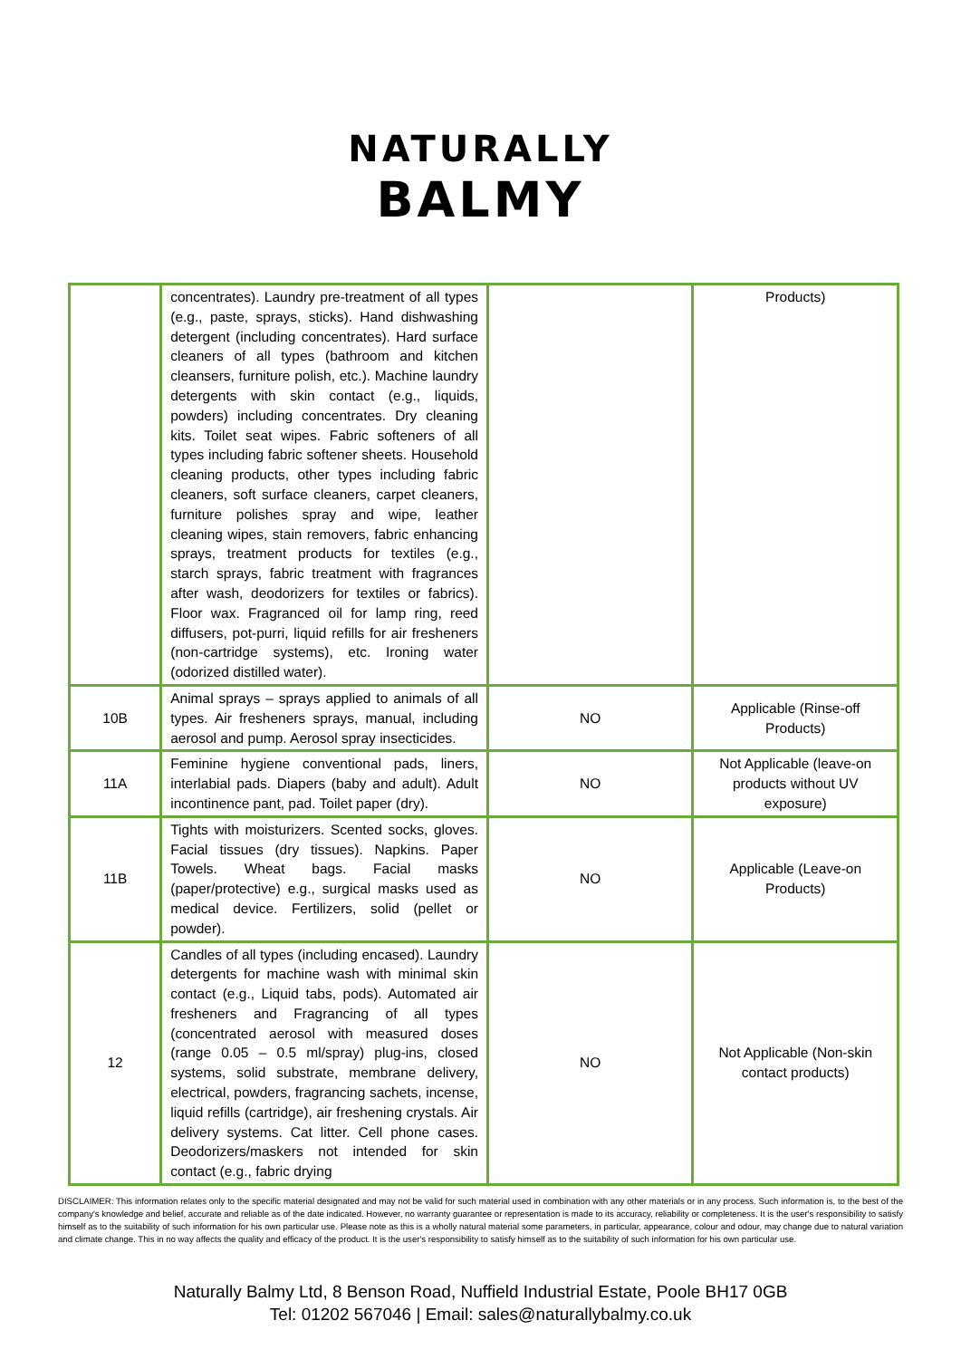NATURALLY
BALMY
| | concentrates). Laundry pre-treatment of all types (e.g., paste, sprays, sticks). Hand dishwashing detergent (including concentrates). Hard surface cleaners of all types (bathroom and kitchen cleansers, furniture polish, etc.). Machine laundry detergents with skin contact (e.g., liquids, powders) including concentrates. Dry cleaning kits. Toilet seat wipes. Fabric softeners of all types including fabric softener sheets. Household cleaning products, other types including fabric cleaners, soft surface cleaners, carpet cleaners, furniture polishes spray and wipe, leather cleaning wipes, stain removers, fabric enhancing sprays, treatment products for textiles (e.g., starch sprays, fabric treatment with fragrances after wash, deodorizers for textiles or fabrics). Floor wax. Fragranced oil for lamp ring, reed diffusers, pot-purri, liquid refills for air fresheners (non-cartridge systems), etc. Ironing water (odorized distilled water). | | Products) |
| 10B | Animal sprays – sprays applied to animals of all types. Air fresheners sprays, manual, including aerosol and pump. Aerosol spray insecticides. | NO | Applicable (Rinse-off Products) |
| 11A | Feminine hygiene conventional pads, liners, interlabial pads. Diapers (baby and adult). Adult incontinence pant, pad. Toilet paper (dry). | NO | Not Applicable (leave-on products without UV exposure) |
| 11B | Tights with moisturizers. Scented socks, gloves. Facial tissues (dry tissues). Napkins. Paper Towels. Wheat bags. Facial masks (paper/protective) e.g., surgical masks used as medical device. Fertilizers, solid (pellet or powder). | NO | Applicable (Leave-on Products) |
| 12 | Candles of all types (including encased). Laundry detergents for machine wash with minimal skin contact (e.g., Liquid tabs, pods). Automated air fresheners and Fragrancing of all types (concentrated aerosol with measured doses (range 0.05 – 0.5 ml/spray) plug-ins, closed systems, solid substrate, membrane delivery, electrical, powders, fragrancing sachets, incense, liquid refills (cartridge), air freshening crystals. Air delivery systems. Cat litter. Cell phone cases. Deodorizers/maskers not intended for skin contact (e.g., fabric drying | NO | Not Applicable (Non-skin contact products) |
DISCLAIMER: This information relates only to the specific material designated and may not be valid for such material used in combination with any other materials or in any process. Such information is, to the best of the company's knowledge and belief, accurate and reliable as of the date indicated. However, no warranty guarantee or representation is made to its accuracy, reliability or completeness. It is the user's responsibility to satisfy himself as to the suitability of such information for his own particular use. Please note as this is a wholly natural material some parameters, in particular, appearance, colour and odour, may change due to natural variation and climate change. This in no way affects the quality and efficacy of the product. It is the user's responsibility to satisfy himself as to the suitability of such information for his own particular use.
Naturally Balmy Ltd, 8 Benson Road, Nuffield Industrial Estate, Poole BH17 0GB
Tel: 01202 567046 | Email: sales@naturallybalmy.co.uk